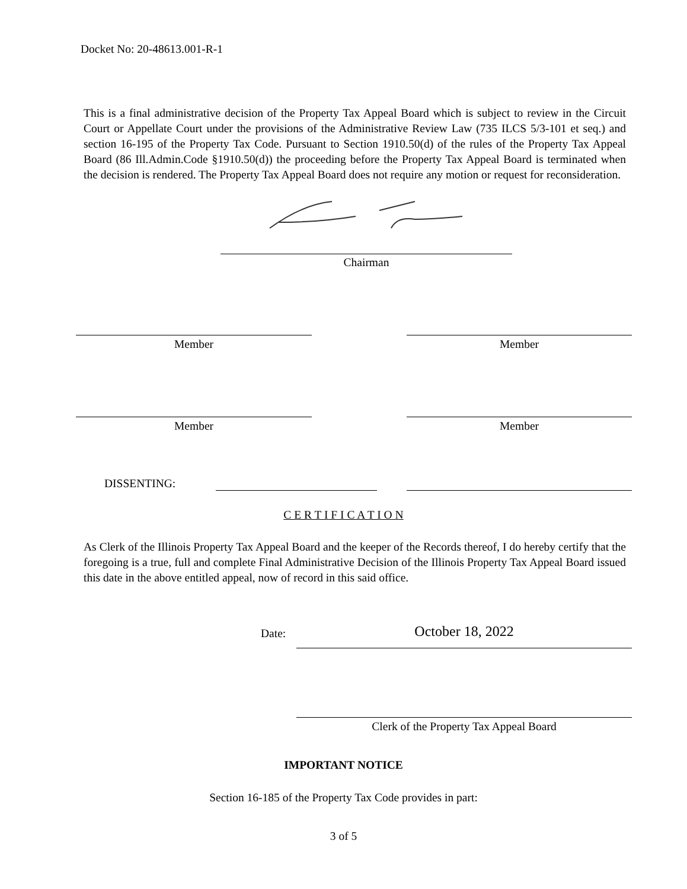Docket No: 20-48613.001-R-1
This is a final administrative decision of the Property Tax Appeal Board which is subject to review in the Circuit Court or Appellate Court under the provisions of the Administrative Review Law (735 ILCS 5/3-101 et seq.) and section 16-195 of the Property Tax Code. Pursuant to Section 1910.50(d) of the rules of the Property Tax Appeal Board (86 Ill.Admin.Code §1910.50(d)) the proceeding before the Property Tax Appeal Board is terminated when the decision is rendered. The Property Tax Appeal Board does not require any motion or request for reconsideration.
Chairman
Member Member
Member Member
DISSENTING:
C E R T I F I C A T I O N
As Clerk of the Illinois Property Tax Appeal Board and the keeper of the Records thereof, I do hereby certify that the foregoing is a true, full and complete Final Administrative Decision of the Illinois Property Tax Appeal Board issued this date in the above entitled appeal, now of record in this said office.
Date: October 18, 2022
Clerk of the Property Tax Appeal Board
IMPORTANT NOTICE
Section 16-185 of the Property Tax Code provides in part:
3 of 5